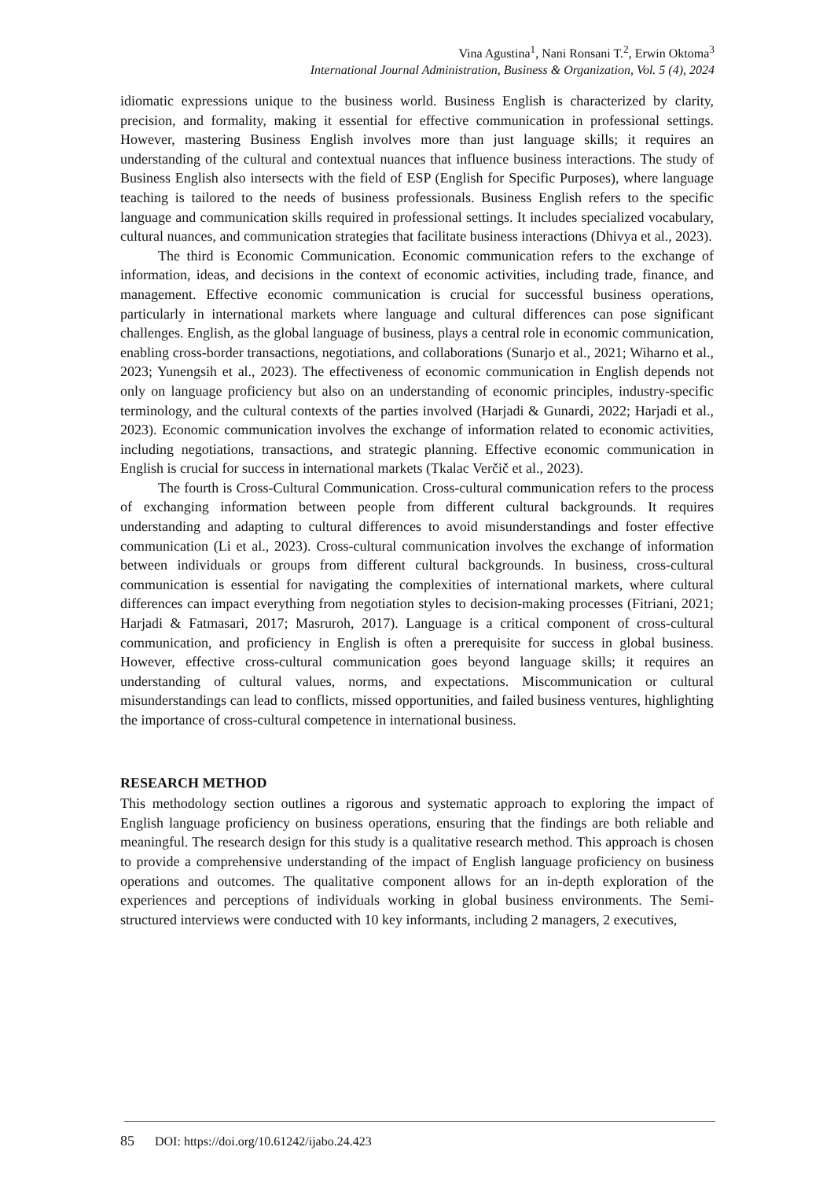Vina Agustina<sup>1</sup>, Nani Ronsani T.<sup>2</sup>, Erwin Oktoma<sup>3</sup>
International Journal Administration, Business & Organization, Vol. 5 (4), 2024
idiomatic expressions unique to the business world. Business English is characterized by clarity, precision, and formality, making it essential for effective communication in professional settings. However, mastering Business English involves more than just language skills; it requires an understanding of the cultural and contextual nuances that influence business interactions. The study of Business English also intersects with the field of ESP (English for Specific Purposes), where language teaching is tailored to the needs of business professionals. Business English refers to the specific language and communication skills required in professional settings. It includes specialized vocabulary, cultural nuances, and communication strategies that facilitate business interactions (Dhivya et al., 2023).
The third is Economic Communication. Economic communication refers to the exchange of information, ideas, and decisions in the context of economic activities, including trade, finance, and management. Effective economic communication is crucial for successful business operations, particularly in international markets where language and cultural differences can pose significant challenges. English, as the global language of business, plays a central role in economic communication, enabling cross-border transactions, negotiations, and collaborations (Sunarjo et al., 2021; Wiharno et al., 2023; Yunengsih et al., 2023). The effectiveness of economic communication in English depends not only on language proficiency but also on an understanding of economic principles, industry-specific terminology, and the cultural contexts of the parties involved (Harjadi & Gunardi, 2022; Harjadi et al., 2023). Economic communication involves the exchange of information related to economic activities, including negotiations, transactions, and strategic planning. Effective economic communication in English is crucial for success in international markets (Tkalac Verčič et al., 2023).
The fourth is Cross-Cultural Communication. Cross-cultural communication refers to the process of exchanging information between people from different cultural backgrounds. It requires understanding and adapting to cultural differences to avoid misunderstandings and foster effective communication (Li et al., 2023). Cross-cultural communication involves the exchange of information between individuals or groups from different cultural backgrounds. In business, cross-cultural communication is essential for navigating the complexities of international markets, where cultural differences can impact everything from negotiation styles to decision-making processes (Fitriani, 2021; Harjadi & Fatmasari, 2017; Masruroh, 2017). Language is a critical component of cross-cultural communication, and proficiency in English is often a prerequisite for success in global business. However, effective cross-cultural communication goes beyond language skills; it requires an understanding of cultural values, norms, and expectations. Miscommunication or cultural misunderstandings can lead to conflicts, missed opportunities, and failed business ventures, highlighting the importance of cross-cultural competence in international business.
RESEARCH METHOD
This methodology section outlines a rigorous and systematic approach to exploring the impact of English language proficiency on business operations, ensuring that the findings are both reliable and meaningful. The research design for this study is a qualitative research method. This approach is chosen to provide a comprehensive understanding of the impact of English language proficiency on business operations and outcomes. The qualitative component allows for an in-depth exploration of the experiences and perceptions of individuals working in global business environments. The Semi-structured interviews were conducted with 10 key informants, including 2 managers, 2 executives,
85 DOI: https://doi.org/10.61242/ijabo.24.423